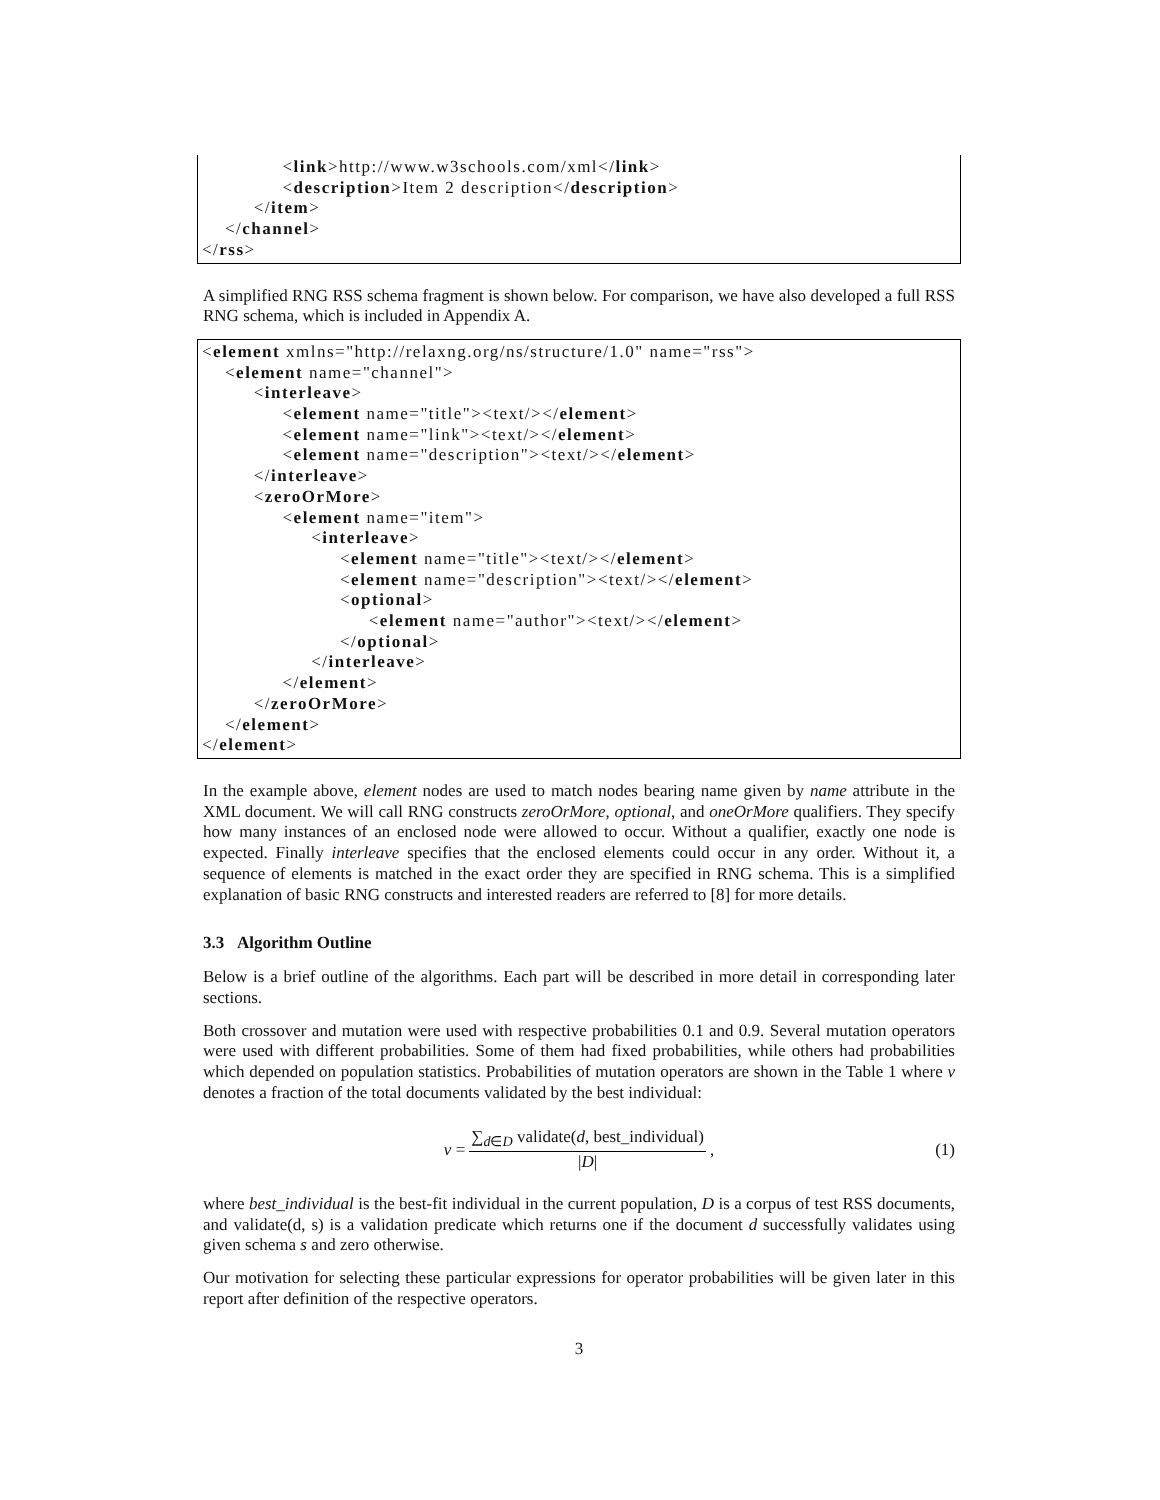<link>http://www.w3schools.com/xml</link>
<description>Item 2 description</description>
</item>
</channel>
</rss>
A simplified RNG RSS schema fragment is shown below. For comparison, we have also developed a full RSS RNG schema, which is included in Appendix A.
<element xmlns="http://relaxng.org/ns/structure/1.0" name="rss">
<element name="channel">
<interleave>
<element name="title"><text/></element>
<element name="link"><text/></element>
<element name="description"><text/></element>
</interleave>
<zeroOrMore>
<element name="item">
<interleave>
<element name="title"><text/></element>
<element name="description"><text/></element>
<optional>
<element name="author"><text/></element>
</optional>
</interleave>
</element>
</zeroOrMore>
</element>
</element>
In the example above, element nodes are used to match nodes bearing name given by name attribute in the XML document. We will call RNG constructs zeroOrMore, optional, and oneOrMore qualifiers. They specify how many instances of an enclosed node were allowed to occur. Without a qualifier, exactly one node is expected. Finally interleave specifies that the enclosed elements could occur in any order. Without it, a sequence of elements is matched in the exact order they are specified in RNG schema. This is a simplified explanation of basic RNG constructs and interested readers are referred to [8] for more details.
3.3 Algorithm Outline
Below is a brief outline of the algorithms. Each part will be described in more detail in corresponding later sections.
Both crossover and mutation were used with respective probabilities 0.1 and 0.9. Several mutation operators were used with different probabilities. Some of them had fixed probabilities, while others had probabilities which depended on population statistics. Probabilities of mutation operators are shown in the Table 1 where v denotes a fraction of the total documents validated by the best individual:
v =
∑<sub>d∈D</sub> validate(d, best_individual)
|D|
, (1)
where best_individual is the best-fit individual in the current population, D is a corpus of test RSS documents, and validate(d, s) is a validation predicate which returns one if the document d successfully validates using given schema s and zero otherwise.
Our motivation for selecting these particular expressions for operator probabilities will be given later in this report after definition of the respective operators.
3